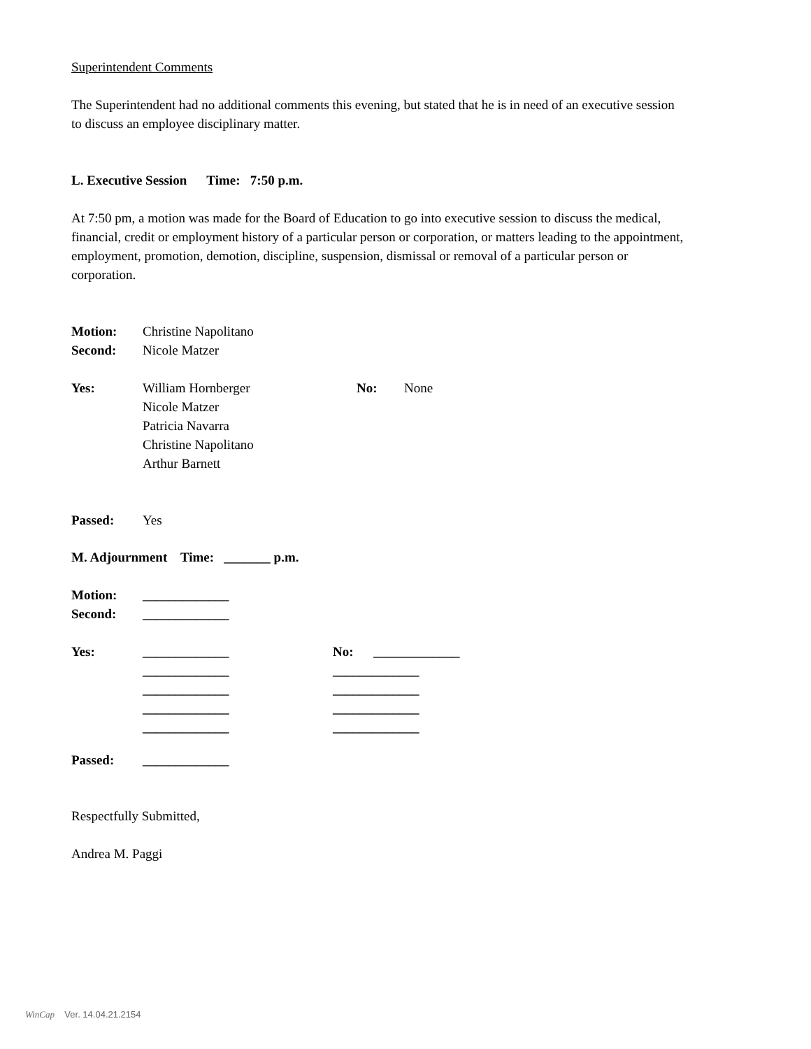Superintendent Comments
The Superintendent had no additional comments this evening, but stated that he is in need of an executive session to discuss an employee disciplinary matter.
L. Executive Session Time: 7:50 p.m.
At 7:50 pm, a motion was made for the Board of Education to go into executive session to discuss the medical, financial, credit or employment history of a particular person or corporation, or matters leading to the appointment, employment, promotion, demotion, discipline, suspension, dismissal or removal of a particular person or corporation.
Motion: Christine Napolitano
Second: Nicole Matzer
Yes: William Hornberger
Nicole Matzer
Patricia Navarra
Christine Napolitano
Arthur Barnett No: None
Passed: Yes
M. Adjournment Time: _______ p.m.
Motion: _____________
Second: _____________
Yes: _____________
_____________
_____________
_____________
_____________ No: _____________
_____________
_____________
_____________
_____________
Passed: _____________
Respectfully Submitted,
Andrea M. Paggi
WinCap Ver. 14.04.21.2154